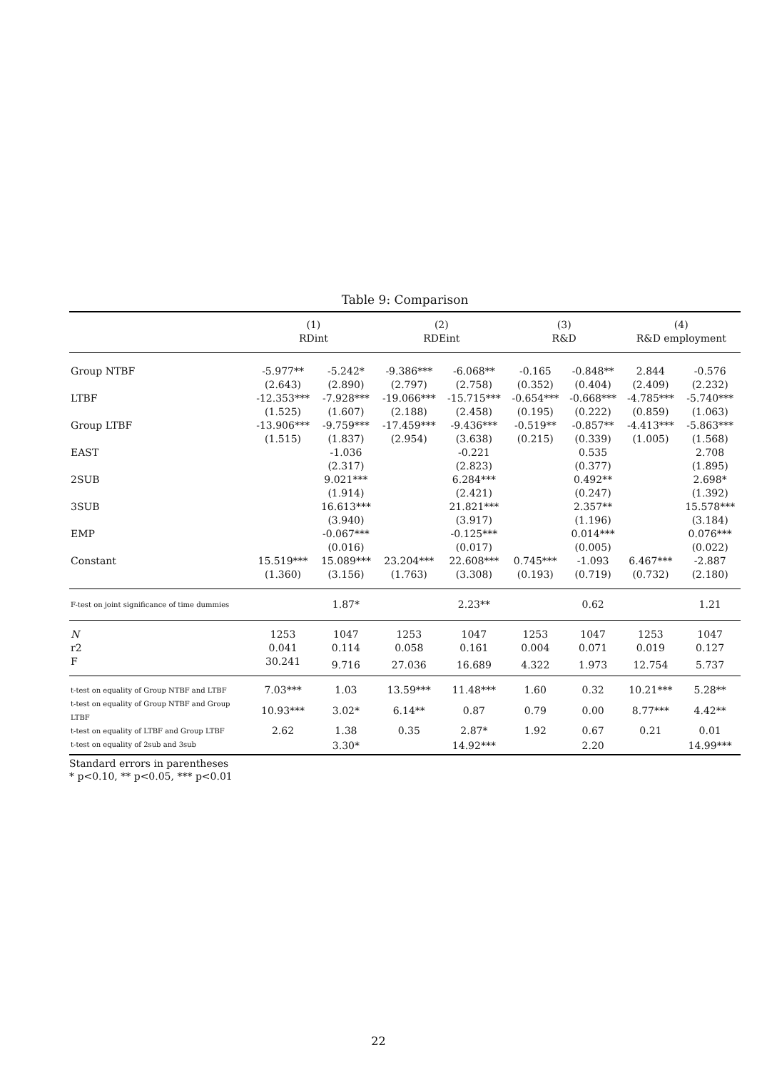Table 9: Comparison
| | (1) RDint | | (2) RDEint | | (3) R&D | | (4) R&D employment | |
| Group NTBF | -5.977** | -5.242* | -9.386*** | -6.068** | -0.165 | -0.848** | 2.844 | -0.576 |
| | (2.643) | (2.890) | (2.797) | (2.758) | (0.352) | (0.404) | (2.409) | (2.232) |
| LTBF | -12.353*** | -7.928*** | -19.066*** | -15.715*** | -0.654*** | -0.668*** | -4.785*** | -5.740*** |
| | (1.525) | (1.607) | (2.188) | (2.458) | (0.195) | (0.222) | (0.859) | (1.063) |
| Group LTBF | -13.906*** | -9.759*** | -17.459*** | -9.436*** | -0.519** | -0.857** | -4.413*** | -5.863*** |
| | (1.515) | (1.837) | (2.954) | (3.638) | (0.215) | (0.339) | (1.005) | (1.568) |
| EAST | | -1.036 | | -0.221 | | 0.535 | | 2.708 |
| | | (2.317) | | (2.823) | | (0.377) | | (1.895) |
| 2SUB | | 9.021*** | | 6.284*** | | 0.492** | | 2.698* |
| | | (1.914) | | (2.421) | | (0.247) | | (1.392) |
| 3SUB | | 16.613*** | | 21.821*** | | 2.357** | | 15.578*** |
| | | (3.940) | | (3.917) | | (1.196) | | (3.184) |
| EMP | | -0.067*** | | -0.125*** | | 0.014*** | | 0.076*** |
| | | (0.016) | | (0.017) | | (0.005) | | (0.022) |
| Constant | 15.519*** | 15.089*** | 23.204*** | 22.608*** | 0.745*** | -1.093 | 6.467*** | -2.887 |
| | (1.360) | (3.156) | (1.763) | (3.308) | (0.193) | (0.719) | (0.732) | (2.180) |
| F-test on joint significance of time dummies | | 1.87* | | 2.23** | | 0.62 | | 1.21 |
| N | 1253 | 1047 | 1253 | 1047 | 1253 | 1047 | 1253 | 1047 |
| r2 | 0.041 | 0.114 | 0.058 | 0.161 | 0.004 | 0.071 | 0.019 | 0.127 |
| F | 30.241 | 9.716 | 27.036 | 16.689 | 4.322 | 1.973 | 12.754 | 5.737 |
| t-test on equality of Group NTBF and LTBF | 7.03*** | 1.03 | 13.59*** | 11.48*** | 1.60 | 0.32 | 10.21*** | 5.28** |
| t-test on equality of Group NTBF and Group LTBF | 10.93*** | 3.02* | 6.14** | 0.87 | 0.79 | 0.00 | 8.77*** | 4.42** |
| t-test on equality of LTBF and Group LTBF | 2.62 | 1.38 | 0.35 | 2.87* | 1.92 | 0.67 | 0.21 | 0.01 |
| t-test on equality of 2sub and 3sub | | 3.30* | | 14.92*** | | 2.20 | | 14.99*** |
Standard errors in parentheses
* p<0.10, ** p<0.05, *** p<0.01
22